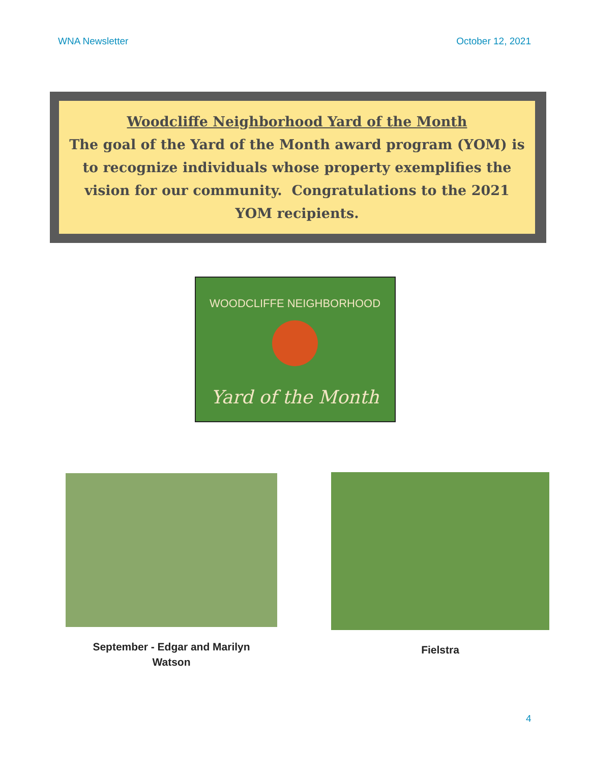WNA Newsletter October 12, 2021
Woodcliffe Neighborhood Yard of the Month
The goal of the Yard of the Month award program (YOM) is to recognize individuals whose property exemplifies the vision for our community. Congratulations to the 2021 YOM recipients.
WOODCLIFFE NEIGHBORHOOD
Yard of the Month
September - Edgar and Marilyn
Watson
Fielstra
4